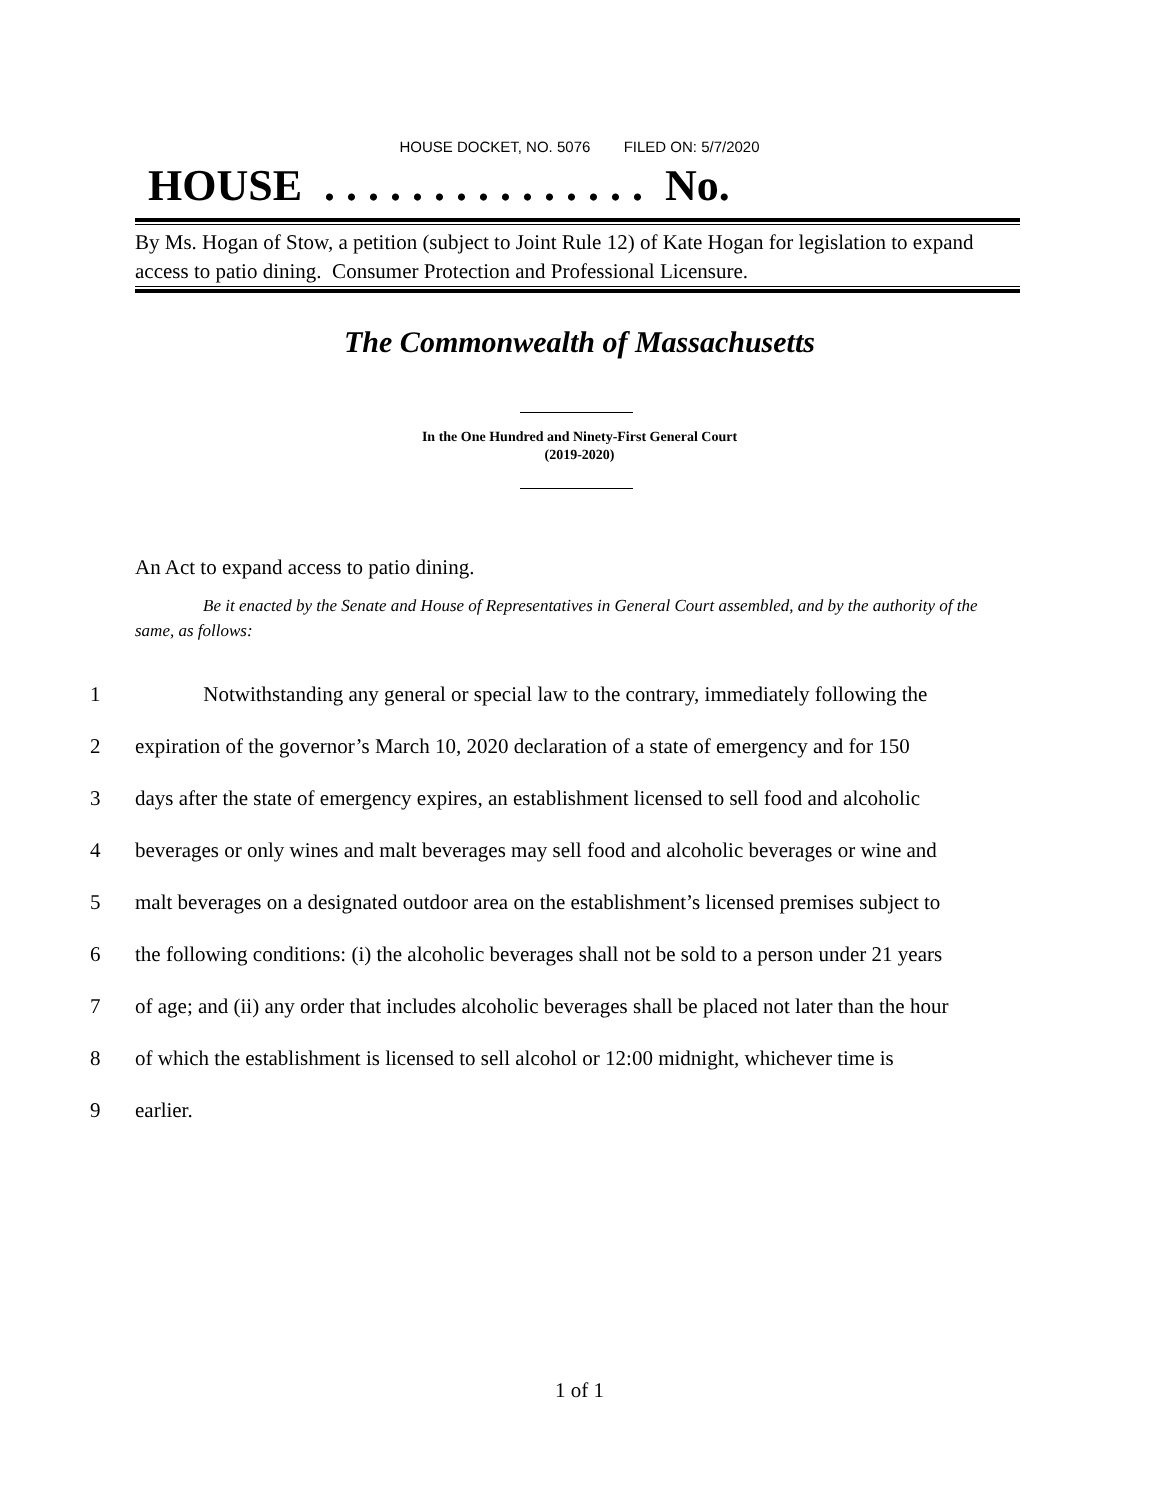HOUSE DOCKET, NO. 5076 FILED ON: 5/7/2020
HOUSE . . . . . . . . . . . . . . . No.
By Ms. Hogan of Stow, a petition (subject to Joint Rule 12) of Kate Hogan for legislation to expand access to patio dining. Consumer Protection and Professional Licensure.
The Commonwealth of Massachusetts
In the One Hundred and Ninety-First General Court
(2019-2020)
An Act to expand access to patio dining.
Be it enacted by the Senate and House of Representatives in General Court assembled, and by the authority of the same, as follows:
1 Notwithstanding any general or special law to the contrary, immediately following the
2 expiration of the governor’s March 10, 2020 declaration of a state of emergency and for 150
3 days after the state of emergency expires, an establishment licensed to sell food and alcoholic
4 beverages or only wines and malt beverages may sell food and alcoholic beverages or wine and
5 malt beverages on a designated outdoor area on the establishment’s licensed premises subject to
6 the following conditions: (i) the alcoholic beverages shall not be sold to a person under 21 years
7 of age; and (ii) any order that includes alcoholic beverages shall be placed not later than the hour
8 of which the establishment is licensed to sell alcohol or 12:00 midnight, whichever time is
9 earlier.
1 of 1